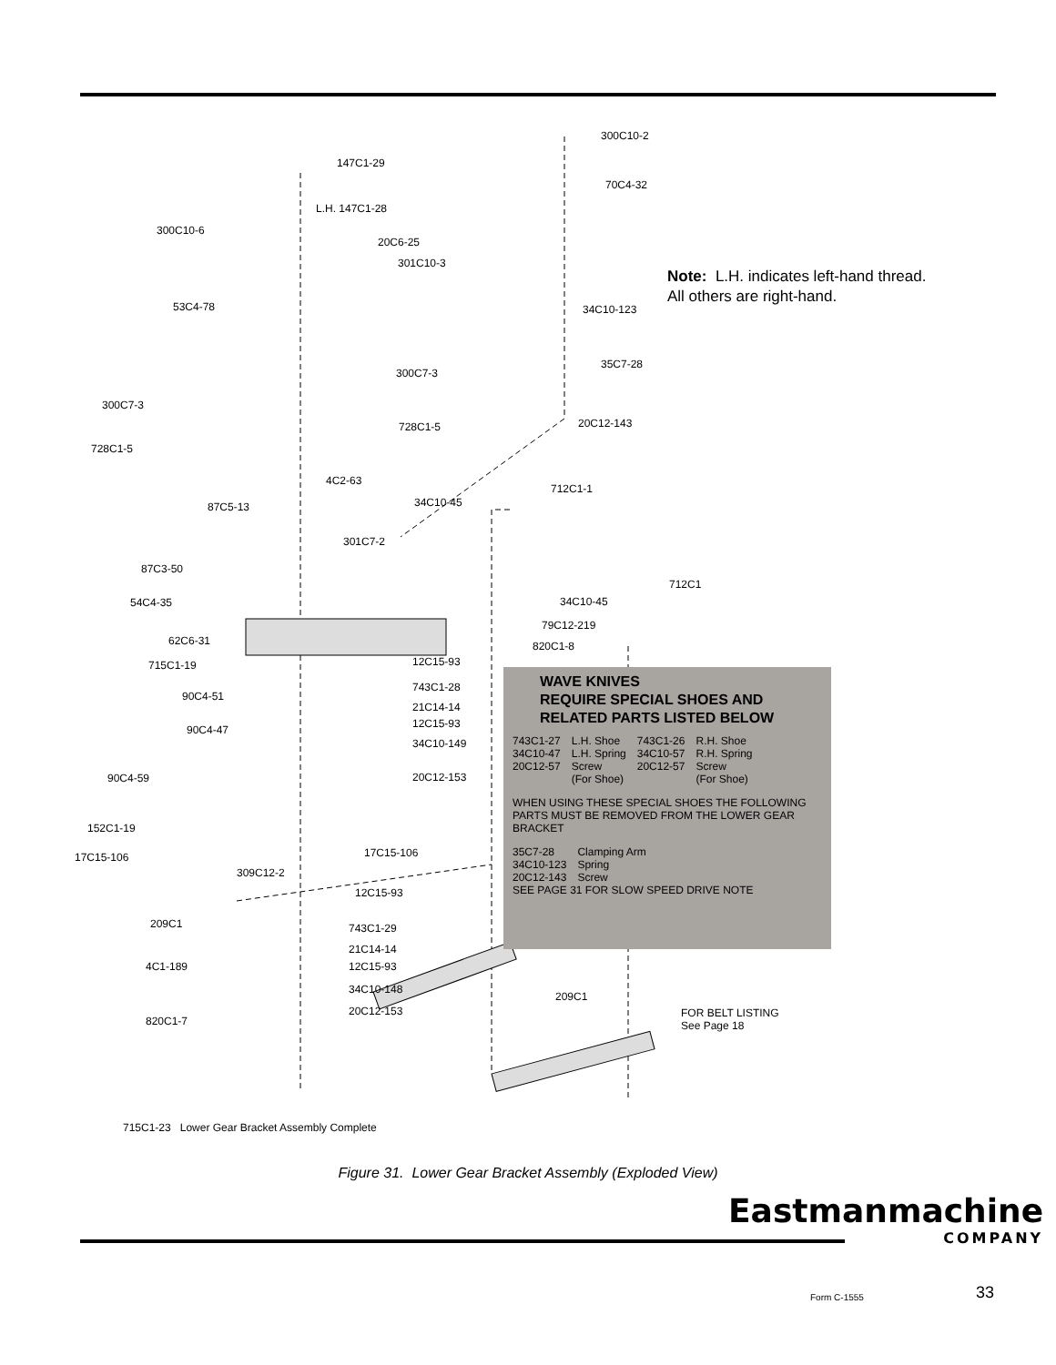147C1-29
300C10-2
70C4-32
L.H. 147C1-28
300C10-6
20C6-25
301C10-3
53C4-78 34C10-123
35C7-28
300C7-3
300C7-3
20C12-143
728C1-5
728C1-5
4C2-63
712C1-1
87C5-13 34C10-45
301C7-2
87C3-50
712C1
54C4-35 34C10-45
79C12-219
62C6-31 820C1-8
715C1-19 12C15-93
743C1-28
90C4-51
21C14-14
12C15-93
90C4-47
34C10-149
90C4-59 20C12-153
152C1-19
17C15-106 17C15-106
309C12-2
12C15-93
209C1 743C1-29
21C14-14
4C1-189 12C15-93
34C10-148
209C1
820C1-7
20C12-153
FOR BELT LISTING
See Page 18
715C1-23 Lower Gear Bracket Assembly Complete
Note: L.H. indicates left-hand thread.
All others are right-hand.
WAVE KNIVES
REQUIRE SPECIAL SHOES AND
RELATED PARTS LISTED BELOW
| 743C1-27 34C10-47 20C12-57 | L.H. Shoe L.H. Spring Screw (For Shoe) | 743C1-26 34C10-57 20C12-57 | R.H. Shoe R.H. Spring Screw (For Shoe) |
WHEN USING THESE SPECIAL SHOES THE FOLLOWING PARTS MUST BE REMOVED FROM THE LOWER GEAR BRACKET
| 35C7-28 34C10-123 20C12-143 | Clamping Arm Spring Screw |
SEE PAGE 31 FOR SLOW SPEED DRIVE NOTE
Figure 31. Lower Gear Bracket Assembly (Exploded View)
Eastmanmachine
COMPANY
Form C-1555 33